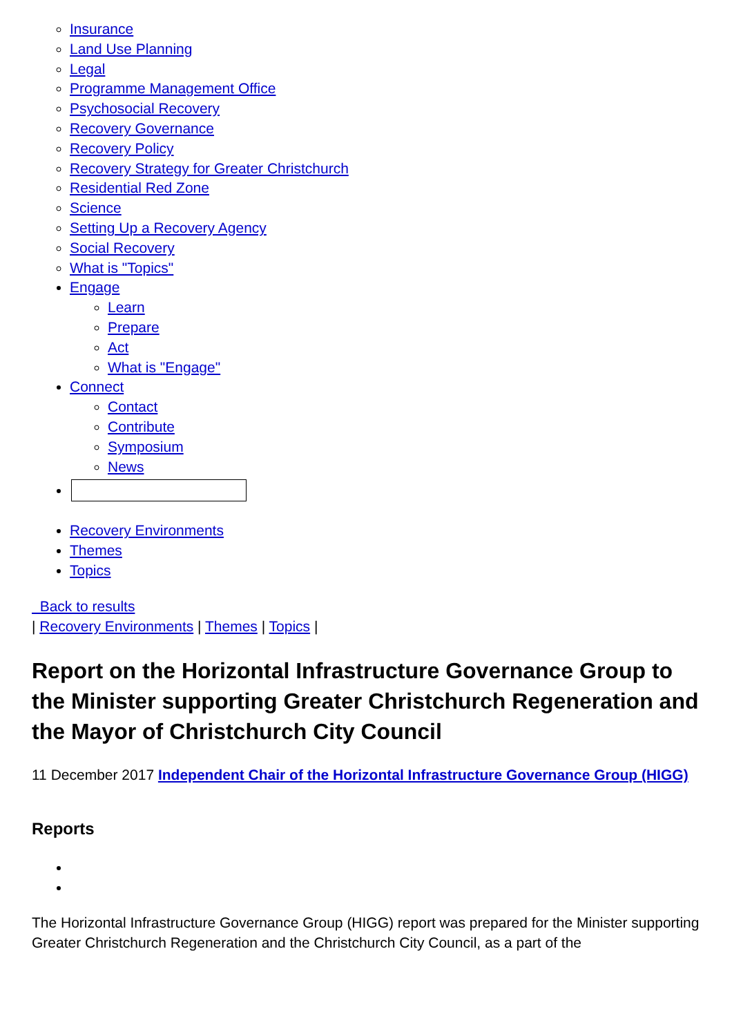Insurance
Land Use Planning
Legal
Programme Management Office
Psychosocial Recovery
Recovery Governance
Recovery Policy
Recovery Strategy for Greater Christchurch
Residential Red Zone
Science
Setting Up a Recovery Agency
Social Recovery
What is "Topics"
Engage
Learn
Prepare
Act
What is "Engage"
Connect
Contact
Contribute
Symposium
News
Recovery Environments
Themes
Topics
Back to results
| Recovery Environments | Themes | Topics |
Report on the Horizontal Infrastructure Governance Group to the Minister supporting Greater Christchurch Regeneration and the Mayor of Christchurch City Council
11 December 2017 Independent Chair of the Horizontal Infrastructure Governance Group (HIGG)
Reports
The Horizontal Infrastructure Governance Group (HIGG) report was prepared for the Minister supporting Greater Christchurch Regeneration and the Christchurch City Council, as a part of the